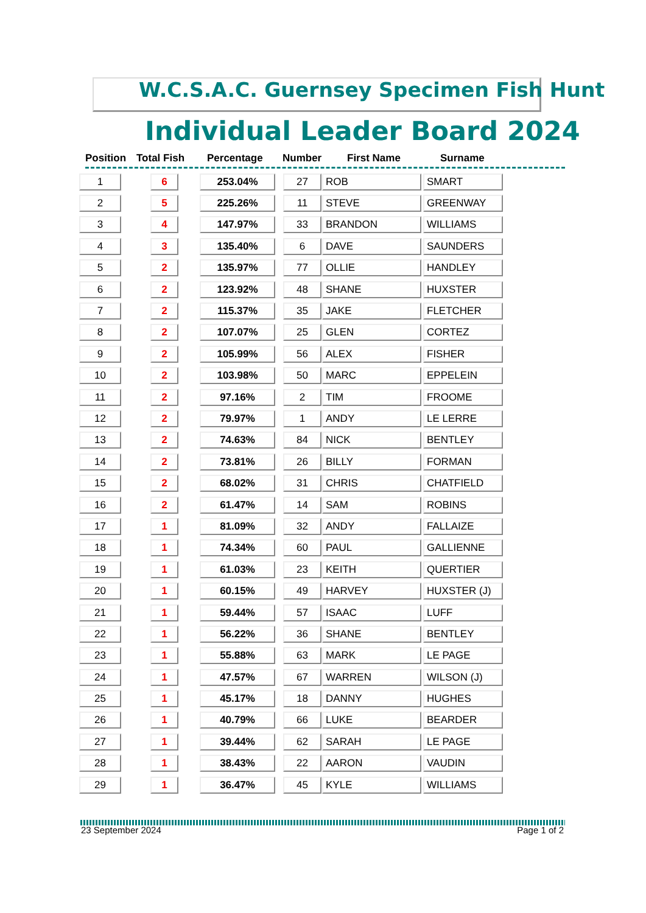W.C.S.A.C. Guernsey Specimen Fish Hunt
Individual Leader Board 2024
Position Total Fish Percentage Number First Name Surname
| 1 | 6 | 253.04% | 27 | ROB | SMART |
| 2 | 5 | 225.26% | 11 | STEVE | GREENWAY |
| 3 | 4 | 147.97% | 33 | BRANDON | WILLIAMS |
| 4 | 3 | 135.40% | 6 | DAVE | SAUNDERS |
| 5 | 2 | 135.97% | 77 | OLLIE | HANDLEY |
| 6 | 2 | 123.92% | 48 | SHANE | HUXSTER |
| 7 | 2 | 115.37% | 35 | JAKE | FLETCHER |
| 8 | 2 | 107.07% | 25 | GLEN | CORTEZ |
| 9 | 2 | 105.99% | 56 | ALEX | FISHER |
| 10 | 2 | 103.98% | 50 | MARC | EPPELEIN |
| 11 | 2 | 97.16% | 2 | TIM | FROOME |
| 12 | 2 | 79.97% | 1 | ANDY | LE LERRE |
| 13 | 2 | 74.63% | 84 | NICK | BENTLEY |
| 14 | 2 | 73.81% | 26 | BILLY | FORMAN |
| 15 | 2 | 68.02% | 31 | CHRIS | CHATFIELD |
| 16 | 2 | 61.47% | 14 | SAM | ROBINS |
| 17 | 1 | 81.09% | 32 | ANDY | FALLAIZE |
| 18 | 1 | 74.34% | 60 | PAUL | GALLIENNE |
| 19 | 1 | 61.03% | 23 | KEITH | QUERTIER |
| 20 | 1 | 60.15% | 49 | HARVEY | HUXSTER (J) |
| 21 | 1 | 59.44% | 57 | ISAAC | LUFF |
| 22 | 1 | 56.22% | 36 | SHANE | BENTLEY |
| 23 | 1 | 55.88% | 63 | MARK | LE PAGE |
| 24 | 1 | 47.57% | 67 | WARREN | WILSON (J) |
| 25 | 1 | 45.17% | 18 | DANNY | HUGHES |
| 26 | 1 | 40.79% | 66 | LUKE | BEARDER |
| 27 | 1 | 39.44% | 62 | SARAH | LE PAGE |
| 28 | 1 | 38.43% | 22 | AARON | VAUDIN |
| 29 | 1 | 36.47% | 45 | KYLE | WILLIAMS |
23 September 2024 Page 1 of 2